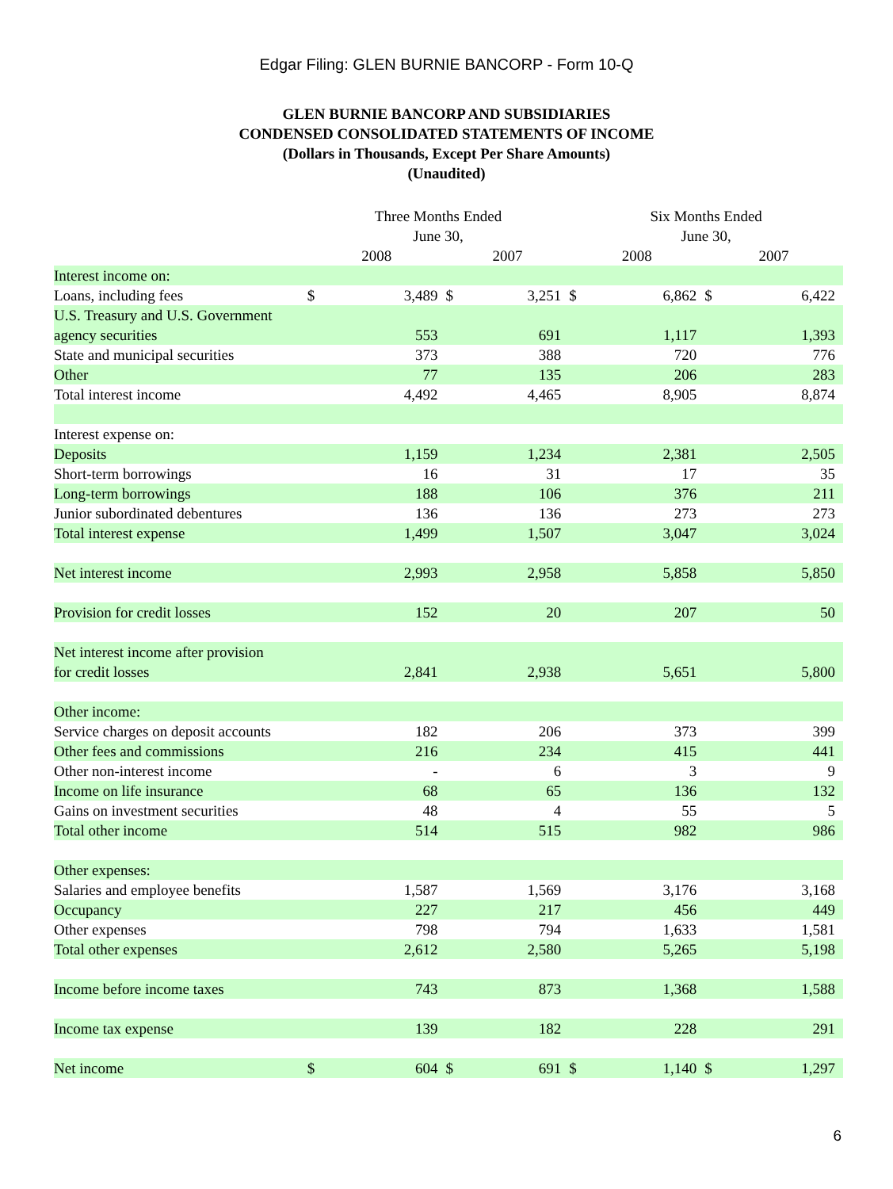Edgar Filing: GLEN BURNIE BANCORP - Form 10-Q
GLEN BURNIE BANCORP AND SUBSIDIARIES
CONDENSED CONSOLIDATED STATEMENTS OF INCOME
(Dollars in Thousands, Except Per Share Amounts)
(Unaudited)
| | Three Months Ended June 30, | | | | Six Months Ended June 30, | | | |
| --- | --- | --- | --- | --- | --- | --- | --- | --- |
| | 2008 | | 2007 | | 2008 | | 2007 | |
| Interest income on: | | | | | | | | |
| Loans, including fees | $ | 3,489 | $ | 3,251 | $ | 6,862 | $ | 6,422 |
| U.S. Treasury and U.S. Government agency securities | | 553 | | 691 | | 1,117 | | 1,393 |
| State and municipal securities | | 373 | | 388 | | 720 | | 776 |
| Other | | 77 | | 135 | | 206 | | 283 |
| Total interest income | | 4,492 | | 4,465 | | 8,905 | | 8,874 |
| Interest expense on: | | | | | | | | |
| Deposits | | 1,159 | | 1,234 | | 2,381 | | 2,505 |
| Short-term borrowings | | 16 | | 31 | | 17 | | 35 |
| Long-term borrowings | | 188 | | 106 | | 376 | | 211 |
| Junior subordinated debentures | | 136 | | 136 | | 273 | | 273 |
| Total interest expense | | 1,499 | | 1,507 | | 3,047 | | 3,024 |
| Net interest income | | 2,993 | | 2,958 | | 5,858 | | 5,850 |
| Provision for credit losses | | 152 | | 20 | | 207 | | 50 |
| Net interest income after provision for credit losses | | 2,841 | | 2,938 | | 5,651 | | 5,800 |
| Other income: | | | | | | | | |
| Service charges on deposit accounts | | 182 | | 206 | | 373 | | 399 |
| Other fees and commissions | | 216 | | 234 | | 415 | | 441 |
| Other non-interest income | | - | | 6 | | 3 | | 9 |
| Income on life insurance | | 68 | | 65 | | 136 | | 132 |
| Gains on investment securities | | 48 | | 4 | | 55 | | 5 |
| Total other income | | 514 | | 515 | | 982 | | 986 |
| Other expenses: | | | | | | | | |
| Salaries and employee benefits | | 1,587 | | 1,569 | | 3,176 | | 3,168 |
| Occupancy | | 227 | | 217 | | 456 | | 449 |
| Other expenses | | 798 | | 794 | | 1,633 | | 1,581 |
| Total other expenses | | 2,612 | | 2,580 | | 5,265 | | 5,198 |
| Income before income taxes | | 743 | | 873 | | 1,368 | | 1,588 |
| Income tax expense | | 139 | | 182 | | 228 | | 291 |
| Net income | $ | 604 | $ | 691 | $ | 1,140 | $ | 1,297 |
6